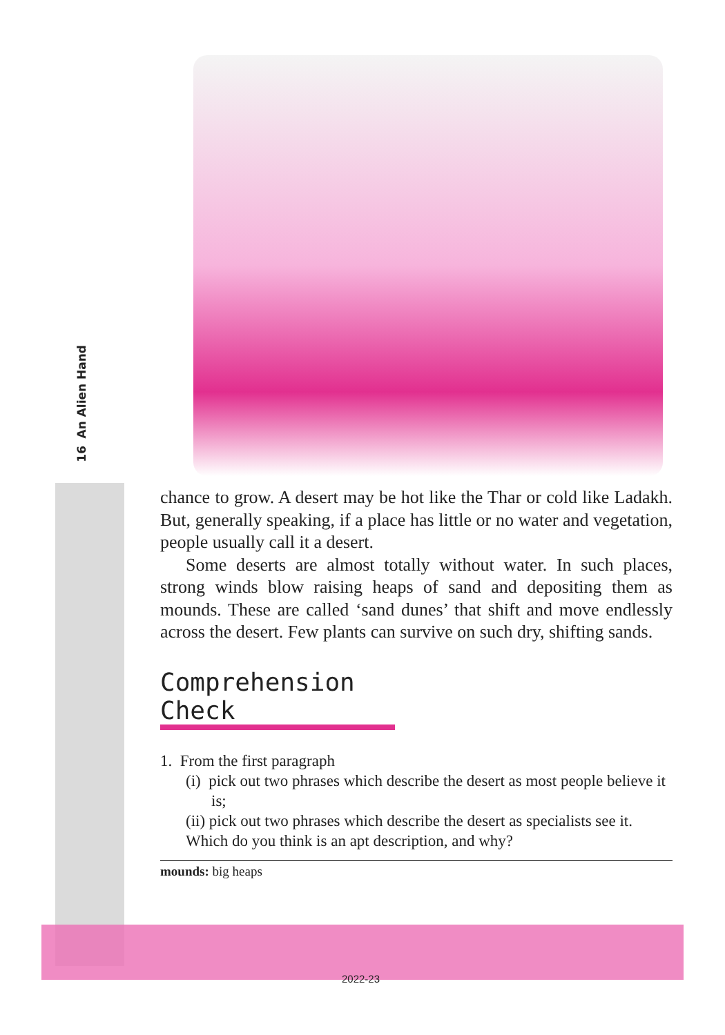An Alien Hand
16
chance to grow. A desert may be hot like the Thar or cold like Ladakh. But, generally speaking, if a place has little or no water and vegetation, people usually call it a desert.
Some deserts are almost totally without water. In such places, strong winds blow raising heaps of sand and depositing them as mounds. These are called ‘sand dunes’ that shift and move endlessly across the desert. Few plants can survive on such dry, shifting sands.
Comprehension Check
1. From the first paragraph
(i) pick out two phrases which describe the desert as most people believe it is;
(ii) pick out two phrases which describe the desert as specialists see it.
Which do you think is an apt description, and why?
mounds: big heaps
2022-23